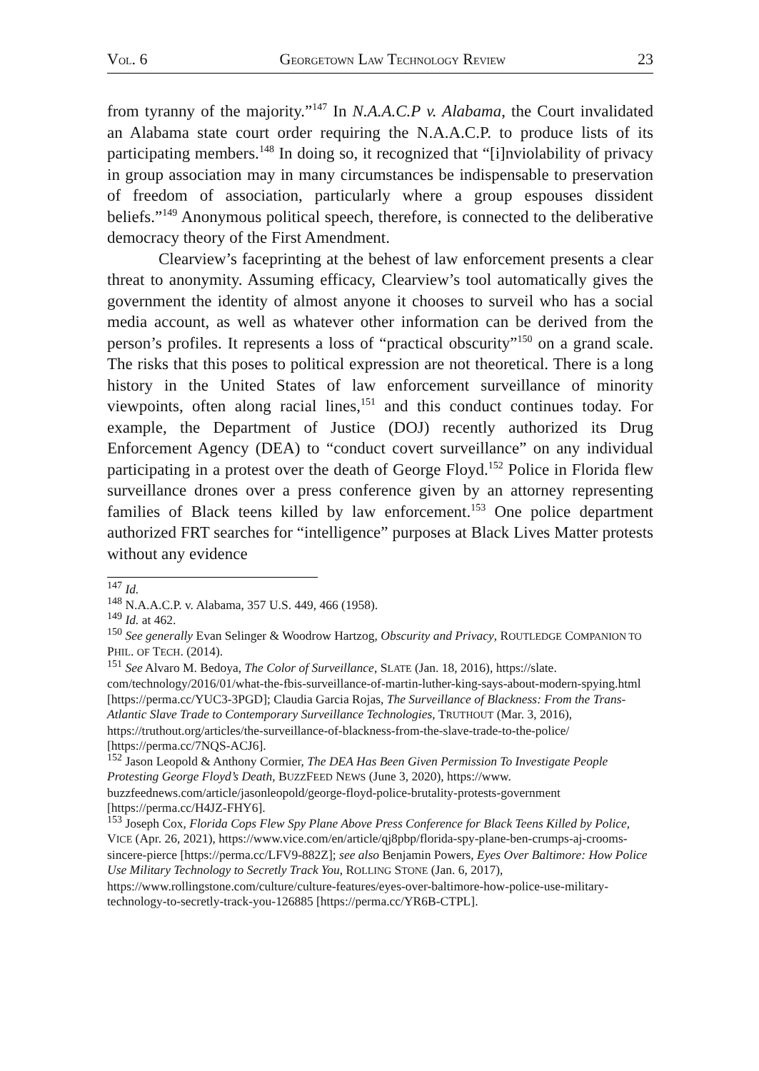VOL. 6 GEORGETOWN LAW TECHNOLOGY REVIEW 23
from tyranny of the majority.”<sup>147</sup> In N.A.A.C.P v. Alabama, the Court invalidated an Alabama state court order requiring the N.A.A.C.P. to produce lists of its participating members.<sup>148</sup> In doing so, it recognized that “[i]nviolability of privacy in group association may in many circumstances be indispensable to preservation of freedom of association, particularly where a group espouses dissident beliefs.”<sup>149</sup> Anonymous political speech, therefore, is connected to the deliberative democracy theory of the First Amendment.
Clearview’s faceprinting at the behest of law enforcement presents a clear threat to anonymity. Assuming efficacy, Clearview’s tool automatically gives the government the identity of almost anyone it chooses to surveil who has a social media account, as well as whatever other information can be derived from the person’s profiles. It represents a loss of “practical obscurity”<sup>150</sup> on a grand scale. The risks that this poses to political expression are not theoretical. There is a long history in the United States of law enforcement surveillance of minority viewpoints, often along racial lines,<sup>151</sup> and this conduct continues today. For example, the Department of Justice (DOJ) recently authorized its Drug Enforcement Agency (DEA) to “conduct covert surveillance” on any individual participating in a protest over the death of George Floyd.<sup>152</sup> Police in Florida flew surveillance drones over a press conference given by an attorney representing families of Black teens killed by law enforcement.<sup>153</sup> One police department authorized FRT searches for “intelligence” purposes at Black Lives Matter protests without any evidence
<sup>147</sup> Id.
<sup>148</sup> N.A.A.C.P. v. Alabama, 357 U.S. 449, 466 (1958).
<sup>149</sup> Id. at 462.
<sup>150</sup> See generally Evan Selinger & Woodrow Hartzog, Obscurity and Privacy, ROUTLEDGE COMPANION TO PHIL. OF TECH. (2014).
<sup>151</sup> See Alvaro M. Bedoya, The Color of Surveillance, SLATE (Jan. 18, 2016), https://slate. com/technology/2016/01/what-the-fbis-surveillance-of-martin-luther-king-says-about-modern-spying.html [https://perma.cc/YUC3-3PGD]; Claudia Garcia Rojas, The Surveillance of Blackness: From the Trans-Atlantic Slave Trade to Contemporary Surveillance Technologies, TRUTHOUT (Mar. 3, 2016), https://truthout.org/articles/the-surveillance-of-blackness-from-the-slave-trade-to-the-police/ [https://perma.cc/7NQS-ACJ6].
<sup>152</sup> Jason Leopold & Anthony Cormier, The DEA Has Been Given Permission To Investigate People Protesting George Floyd’s Death, BUZZFEED NEWS (June 3, 2020), https://www. buzzfeednews.com/article/jasonleopold/george-floyd-police-brutality-protests-government [https://perma.cc/H4JZ-FHY6].
<sup>153</sup> Joseph Cox, Florida Cops Flew Spy Plane Above Press Conference for Black Teens Killed by Police, VICE (Apr. 26, 2021), https://www.vice.com/en/article/qj8pbp/florida-spy-plane-ben-crumps-aj-crooms-sincere-pierce [https://perma.cc/LFV9-882Z]; see also Benjamin Powers, Eyes Over Baltimore: How Police Use Military Technology to Secretly Track You, ROLLING STONE (Jan. 6, 2017), https://www.rollingstone.com/culture/culture-features/eyes-over-baltimore-how-police-use-military-technology-to-secretly-track-you-126885 [https://perma.cc/YR6B-CTPL].